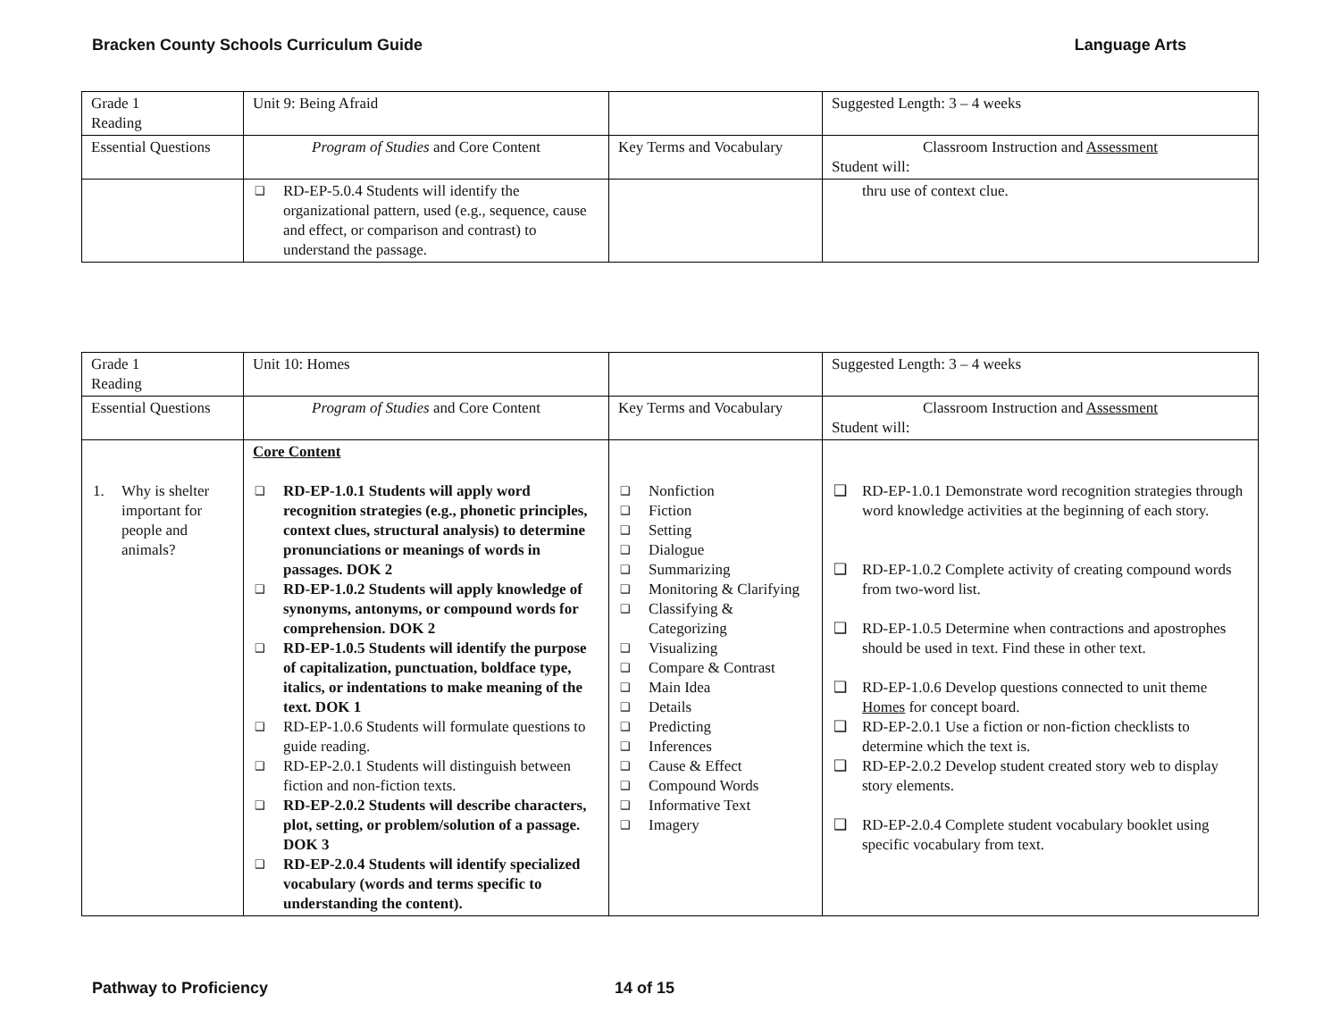Bracken County Schools Curriculum Guide Language Arts
| Grade 1 Reading | Unit 9: Being Afraid | | Suggested Length: 3 – 4 weeks |
| Essential Questions | Program of Studies and Core Content | Key Terms and Vocabulary | Classroom Instruction and Assessment Student will: |
| | ❑ RD-EP-5.0.4 Students will identify the organizational pattern, used (e.g., sequence, cause and effect, or comparison and contrast) to understand the passage. | | thru use of context clue. |
| Grade 1 Reading | Unit 10: Homes | | Suggested Length: 3 – 4 weeks |
| Essential Questions | Program of Studies and Core Content | Key Terms and Vocabulary | Classroom Instruction and Assessment Student will: |
| 1. Why is shelter important for people and animals? | Core Content ❑ RD-EP-1.0.1 Students will apply word recognition strategies (e.g., phonetic principles, context clues, structural analysis) to determine pronunciations or meanings of words in passages. DOK 2 ❑ RD-EP-1.0.2 Students will apply knowledge of synonyms, antonyms, or compound words for comprehension. DOK 2 ❑ RD-EP-1.0.5 Students will identify the purpose of capitalization, punctuation, boldface type, italics, or indentations to make meaning of the text. DOK 1 ❑ RD-EP-1.0.6 Students will formulate questions to guide reading. ❑ RD-EP-2.0.1 Students will distinguish between fiction and non-fiction texts. ❑ RD-EP-2.0.2 Students will describe characters, plot, setting, or problem/solution of a passage. DOK 3 ❑ RD-EP-2.0.4 Students will identify specialized vocabulary (words and terms specific to understanding the content). | ❑ Nonfiction ❑ Fiction ❑ Setting ❑ Dialogue ❑ Summarizing ❑ Monitoring & Clarifying ❑ Classifying & Categorizing ❑ Visualizing ❑ Compare & Contrast ❑ Main Idea ❑ Details ❑ Predicting ❑ Inferences ❑ Cause & Effect ❑ Compound Words ❑ Informative Text ❑ Imagery | ❑ RD-EP-1.0.1 Demonstrate word recognition strategies through word knowledge activities at the beginning of each story. ❑ RD-EP-1.0.2 Complete activity of creating compound words from two-word list. ❑ RD-EP-1.0.5 Determine when contractions and apostrophes should be used in text. Find these in other text. ❑ RD-EP-1.0.6 Develop questions connected to unit theme Homes for concept board. ❑ RD-EP-2.0.1 Use a fiction or non-fiction checklists to determine which the text is. ❑ RD-EP-2.0.2 Develop student created story web to display story elements. ❑ RD-EP-2.0.4 Complete student vocabulary booklet using specific vocabulary from text. |
Pathway to Proficiency 14 of 15